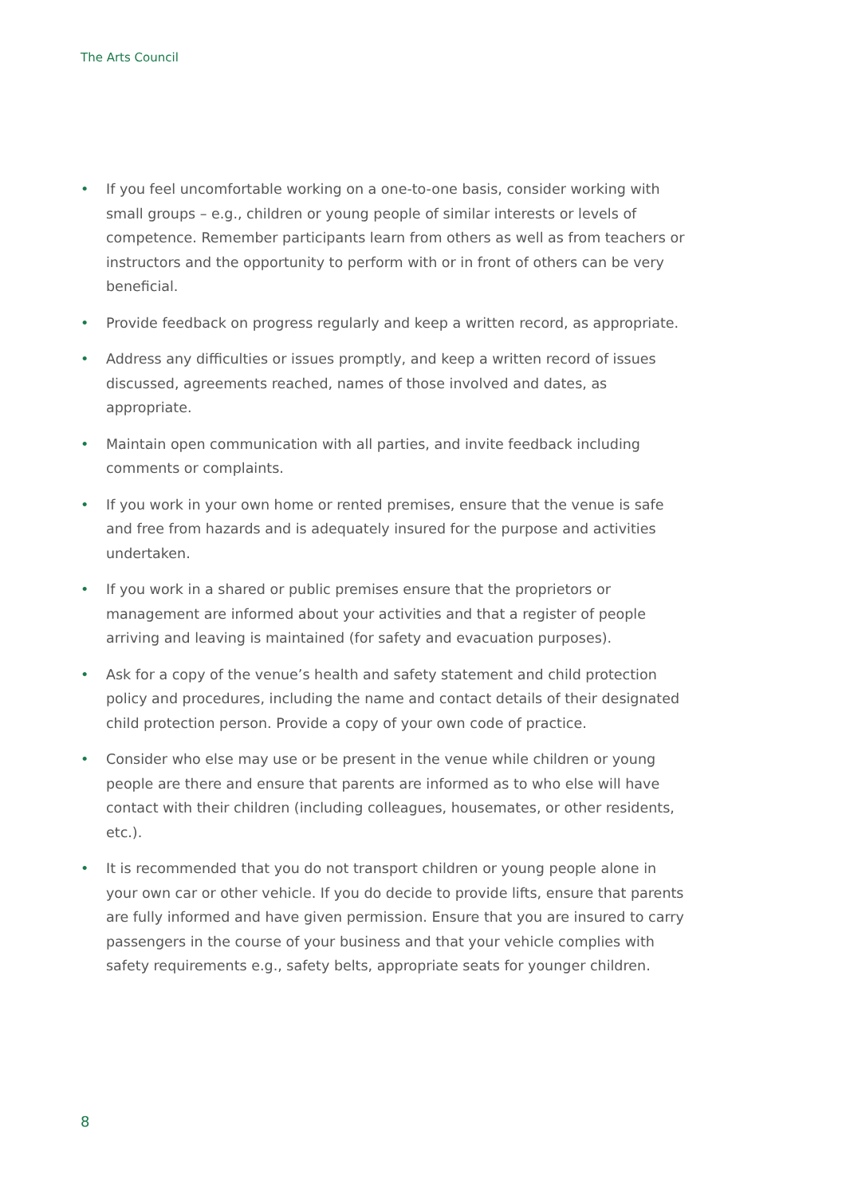The Arts Council
• If you feel uncomfortable working on a one-to-one basis, consider working with small groups – e.g., children or young people of similar interests or levels of competence. Remember participants learn from others as well as from teachers or instructors and the opportunity to perform with or in front of others can be very beneficial.
• Provide feedback on progress regularly and keep a written record, as appropriate.
• Address any difficulties or issues promptly, and keep a written record of issues discussed, agreements reached, names of those involved and dates, as appropriate.
• Maintain open communication with all parties, and invite feedback including comments or complaints.
• If you work in your own home or rented premises, ensure that the venue is safe and free from hazards and is adequately insured for the purpose and activities undertaken.
• If you work in a shared or public premises ensure that the proprietors or management are informed about your activities and that a register of people arriving and leaving is maintained (for safety and evacuation purposes).
• Ask for a copy of the venue’s health and safety statement and child protection policy and procedures, including the name and contact details of their designated child protection person. Provide a copy of your own code of practice.
• Consider who else may use or be present in the venue while children or young people are there and ensure that parents are informed as to who else will have contact with their children (including colleagues, housemates, or other residents, etc.).
• It is recommended that you do not transport children or young people alone in your own car or other vehicle. If you do decide to provide lifts, ensure that parents are fully informed and have given permission. Ensure that you are insured to carry passengers in the course of your business and that your vehicle complies with safety requirements e.g., safety belts, appropriate seats for younger children.
8